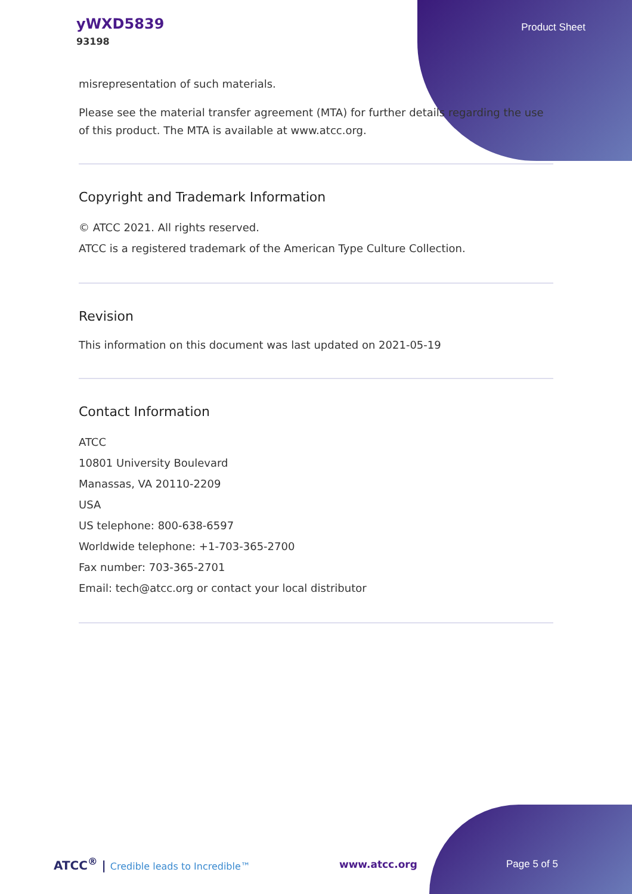yWXD5839
93198
Product Sheet
misrepresentation of such materials.
Please see the material transfer agreement (MTA) for further details regarding the use of this product. The MTA is available at www.atcc.org.
Copyright and Trademark Information
© ATCC 2021. All rights reserved.
ATCC is a registered trademark of the American Type Culture Collection.
Revision
This information on this document was last updated on 2021-05-19
Contact Information
ATCC
10801 University Boulevard
Manassas, VA 20110-2209
USA
US telephone: 800-638-6597
Worldwide telephone: +1-703-365-2700
Fax number: 703-365-2701
Email: tech@atcc.org or contact your local distributor
ATCC<sup>®</sup> | Credible leads to Incredible™ www.atcc.org Page 5 of 5